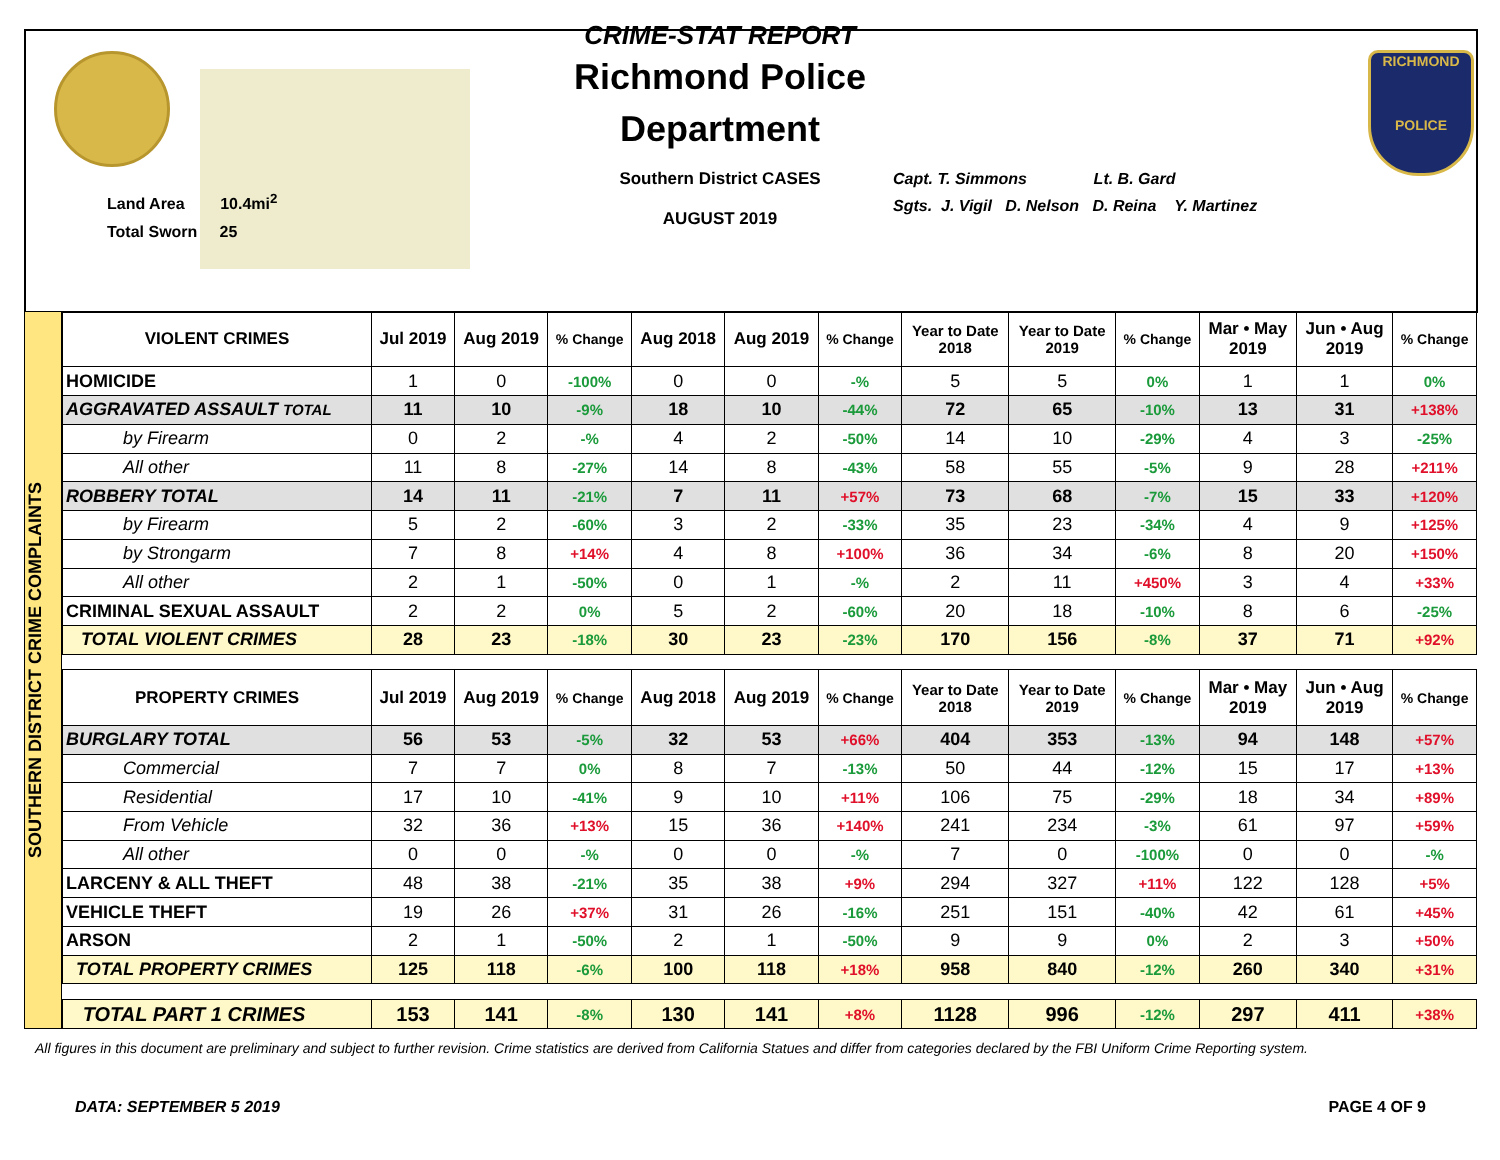Land Area 10.4mi<sup>2</sup>
Total Sworn 25
CRIME-STAT REPORT
Richmond Police Department
Southern District CASES
AUGUST 2019
Capt. T. Simmons Lt. B. Gard
Sgts. J. Vigil D. Nelson D. Reina Y. Martinez
RICHMOND
POLICE
SOUTHERN DISTRICT CRIME COMPLAINTS
| VIOLENT CRIMES | Jul 2019 | Aug 2019 | % Change | Aug 2018 | Aug 2019 | % Change | Year to Date 2018 | Year to Date 2019 | % Change | Mar • May 2019 | Jun • Aug 2019 | % Change |
| --- | --- | --- | --- | --- | --- | --- | --- | --- | --- | --- | --- | --- |
| HOMICIDE | 1 | 0 | -100% | 0 | 0 | -% | 5 | 5 | 0% | 1 | 1 | 0% |
| AGGRAVATED ASSAULT TOTAL | 11 | 10 | -9% | 18 | 10 | -44% | 72 | 65 | -10% | 13 | 31 | +138% |
| by Firearm | 0 | 2 | -% | 4 | 2 | -50% | 14 | 10 | -29% | 4 | 3 | -25% |
| All other | 11 | 8 | -27% | 14 | 8 | -43% | 58 | 55 | -5% | 9 | 28 | +211% |
| ROBBERY TOTAL | 14 | 11 | -21% | 7 | 11 | +57% | 73 | 68 | -7% | 15 | 33 | +120% |
| by Firearm | 5 | 2 | -60% | 3 | 2 | -33% | 35 | 23 | -34% | 4 | 9 | +125% |
| by Strongarm | 7 | 8 | +14% | 4 | 8 | +100% | 36 | 34 | -6% | 8 | 20 | +150% |
| All other | 2 | 1 | -50% | 0 | 1 | -% | 2 | 11 | +450% | 3 | 4 | +33% |
| CRIMINAL SEXUAL ASSAULT | 2 | 2 | 0% | 5 | 2 | -60% | 20 | 18 | -10% | 8 | 6 | -25% |
| TOTAL VIOLENT CRIMES | 28 | 23 | -18% | 30 | 23 | -23% | 170 | 156 | -8% | 37 | 71 | +92% |
| PROPERTY CRIMES | Jul 2019 | Aug 2019 | % Change | Aug 2018 | Aug 2019 | % Change | Year to Date 2018 | Year to Date 2019 | % Change | Mar • May 2019 | Jun • Aug 2019 | % Change |
| BURGLARY TOTAL | 56 | 53 | -5% | 32 | 53 | +66% | 404 | 353 | -13% | 94 | 148 | +57% |
| Commercial | 7 | 7 | 0% | 8 | 7 | -13% | 50 | 44 | -12% | 15 | 17 | +13% |
| Residential | 17 | 10 | -41% | 9 | 10 | +11% | 106 | 75 | -29% | 18 | 34 | +89% |
| From Vehicle | 32 | 36 | +13% | 15 | 36 | +140% | 241 | 234 | -3% | 61 | 97 | +59% |
| All other | 0 | 0 | -% | 0 | 0 | -% | 7 | 0 | -100% | 0 | 0 | -% |
| LARCENY & ALL THEFT | 48 | 38 | -21% | 35 | 38 | +9% | 294 | 327 | +11% | 122 | 128 | +5% |
| VEHICLE THEFT | 19 | 26 | +37% | 31 | 26 | -16% | 251 | 151 | -40% | 42 | 61 | +45% |
| ARSON | 2 | 1 | -50% | 2 | 1 | -50% | 9 | 9 | 0% | 2 | 3 | +50% |
| TOTAL PROPERTY CRIMES | 125 | 118 | -6% | 100 | 118 | +18% | 958 | 840 | -12% | 260 | 340 | +31% |
| TOTAL PART 1 CRIMES | 153 | 141 | -8% | 130 | 141 | +8% | 1128 | 996 | -12% | 297 | 411 | +38% |
All figures in this document are preliminary and subject to further revision. Crime statistics are derived from California Statues and differ from categories declared by the FBI Uniform Crime Reporting system.
DATA: SEPTEMBER 5 2019 PAGE 4 OF 9